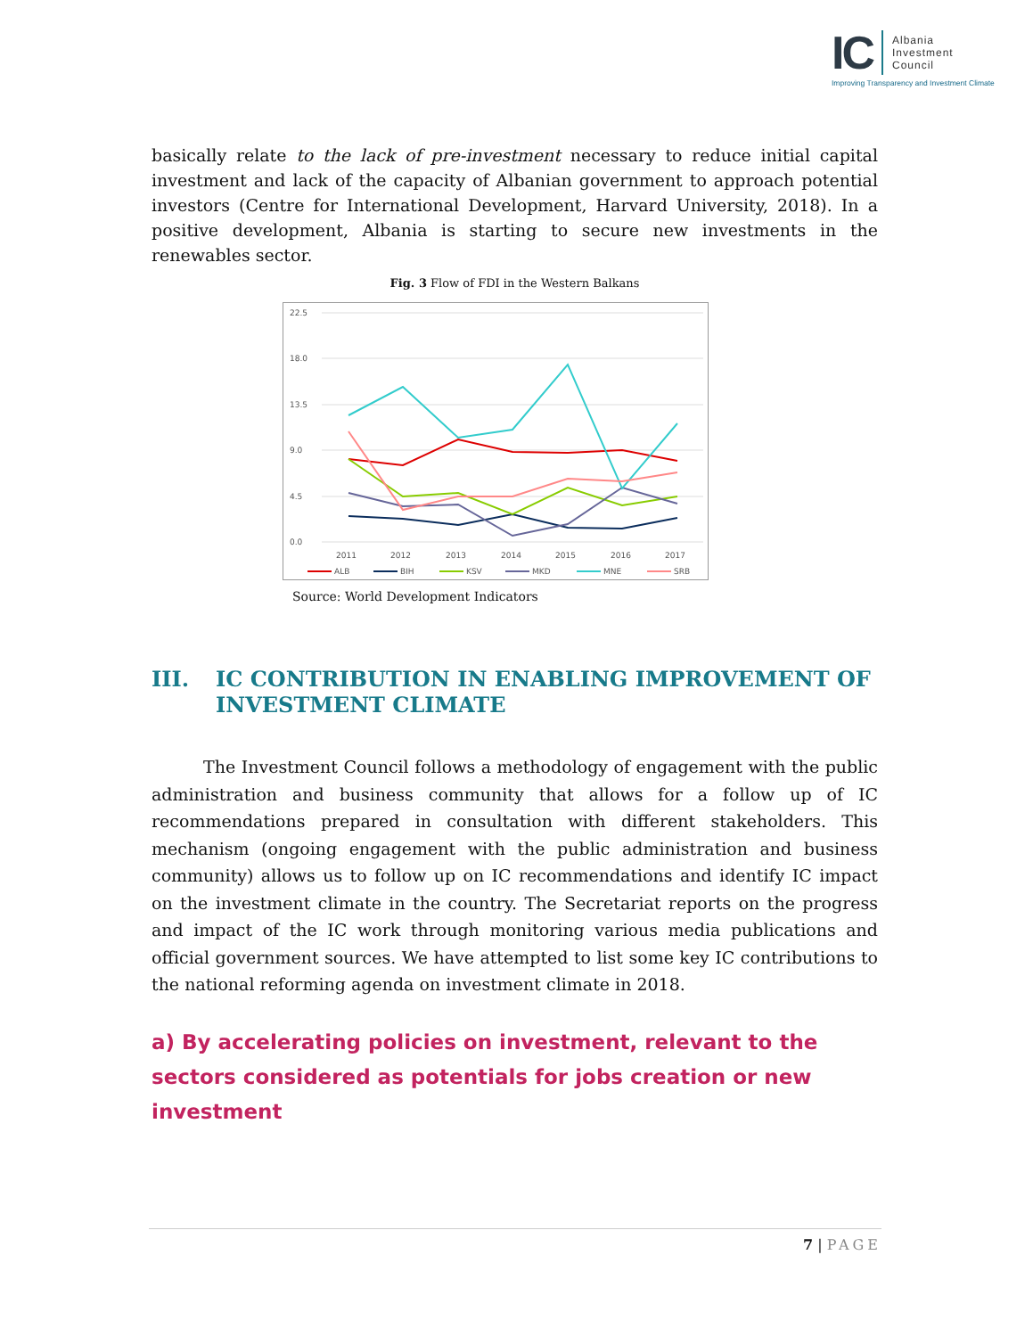IC
Albania
Investment
Council
Improving Transparency and Investment Climate
basically relate to the lack of pre-investment necessary to reduce initial capital investment and lack of the capacity of Albanian government to approach potential investors (Centre for International Development, Harvard University, 2018). In a positive development, Albania is starting to secure new investments in the renewables sector.
Fig. 3 Flow of FDI in the Western Balkans
22.5
18.0
13.5
9.0
4.5
0.0
2011
2012
2013
2014
2015
2016
2017
ALB
BIH
KSV
MKD
MNE
SRB
Source: World Development Indicators
III. IC CONTRIBUTION IN ENABLING IMPROVEMENT OF INVESTMENT CLIMATE
The Investment Council follows a methodology of engagement with the public administration and business community that allows for a follow up of IC recommendations prepared in consultation with different stakeholders. This mechanism (ongoing engagement with the public administration and business community) allows us to follow up on IC recommendations and identify IC impact on the investment climate in the country. The Secretariat reports on the progress and impact of the IC work through monitoring various media publications and official government sources. We have attempted to list some key IC contributions to the national reforming agenda on investment climate in 2018.
a) By accelerating policies on investment, relevant to the sectors considered as potentials for jobs creation or new investment
7 | PAGE